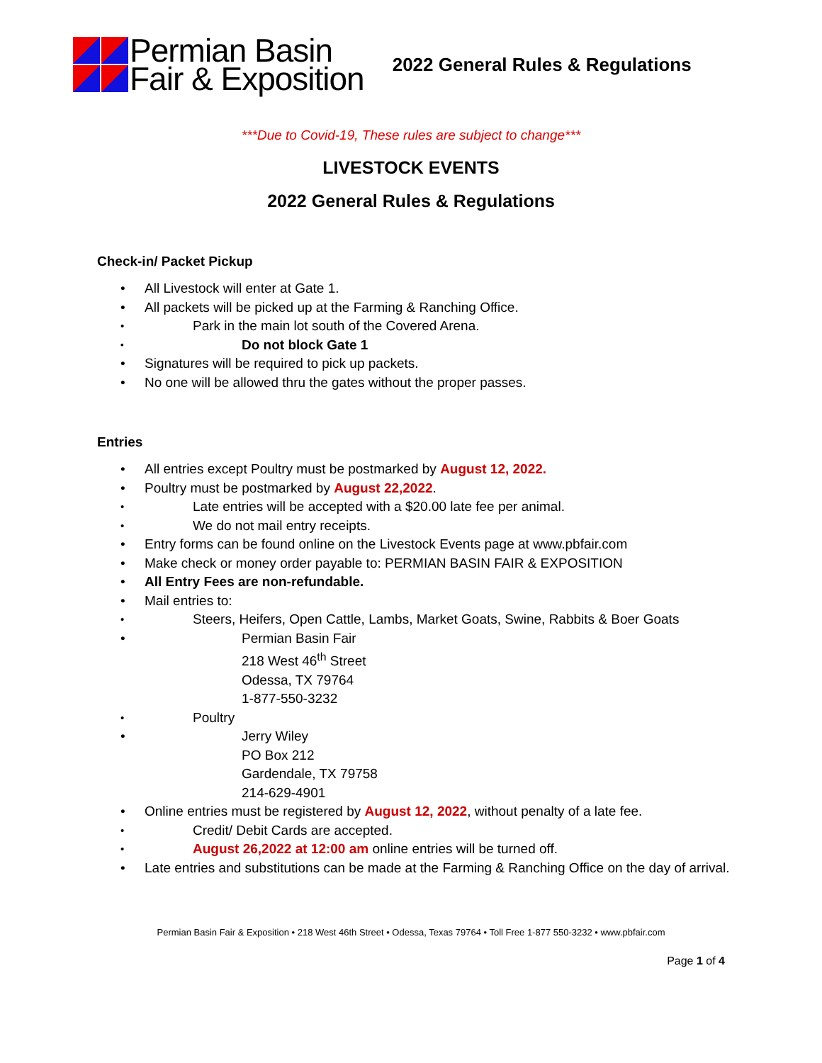Permian Basin
Fair & Exposition
2022 General Rules & Regulations
***Due to Covid-19, These rules are subject to change***
LIVESTOCK EVENTS
2022 General Rules & Regulations
Check-in/ Packet Pickup
All Livestock will enter at Gate 1.
All packets will be picked up at the Farming & Ranching Office.
Park in the main lot south of the Covered Arena.
Do not block Gate 1
Signatures will be required to pick up packets.
No one will be allowed thru the gates without the proper passes.
Entries
All entries except Poultry must be postmarked by August 12, 2022.
Poultry must be postmarked by August 22,2022.
Late entries will be accepted with a $20.00 late fee per animal.
We do not mail entry receipts.
Entry forms can be found online on the Livestock Events page at www.pbfair.com
Make check or money order payable to: PERMIAN BASIN FAIR & EXPOSITION
All Entry Fees are non-refundable.
Mail entries to:
Steers, Heifers, Open Cattle, Lambs, Market Goats, Swine, Rabbits & Boer Goats
Permian Basin Fair
218 West 46<sup>th</sup> Street
Odessa, TX 79764
1-877-550-3232
Poultry
Jerry Wiley
PO Box 212
Gardendale, TX 79758
214-629-4901
Online entries must be registered by August 12, 2022, without penalty of a late fee.
Credit/ Debit Cards are accepted.
August 26,2022 at 12:00 am online entries will be turned off.
Late entries and substitutions can be made at the Farming & Ranching Office on the day of arrival.
Permian Basin Fair & Exposition • 218 West 46th Street • Odessa, Texas 79764 • Toll Free 1-877 550-3232 • www.pbfair.com
Page 1 of 4